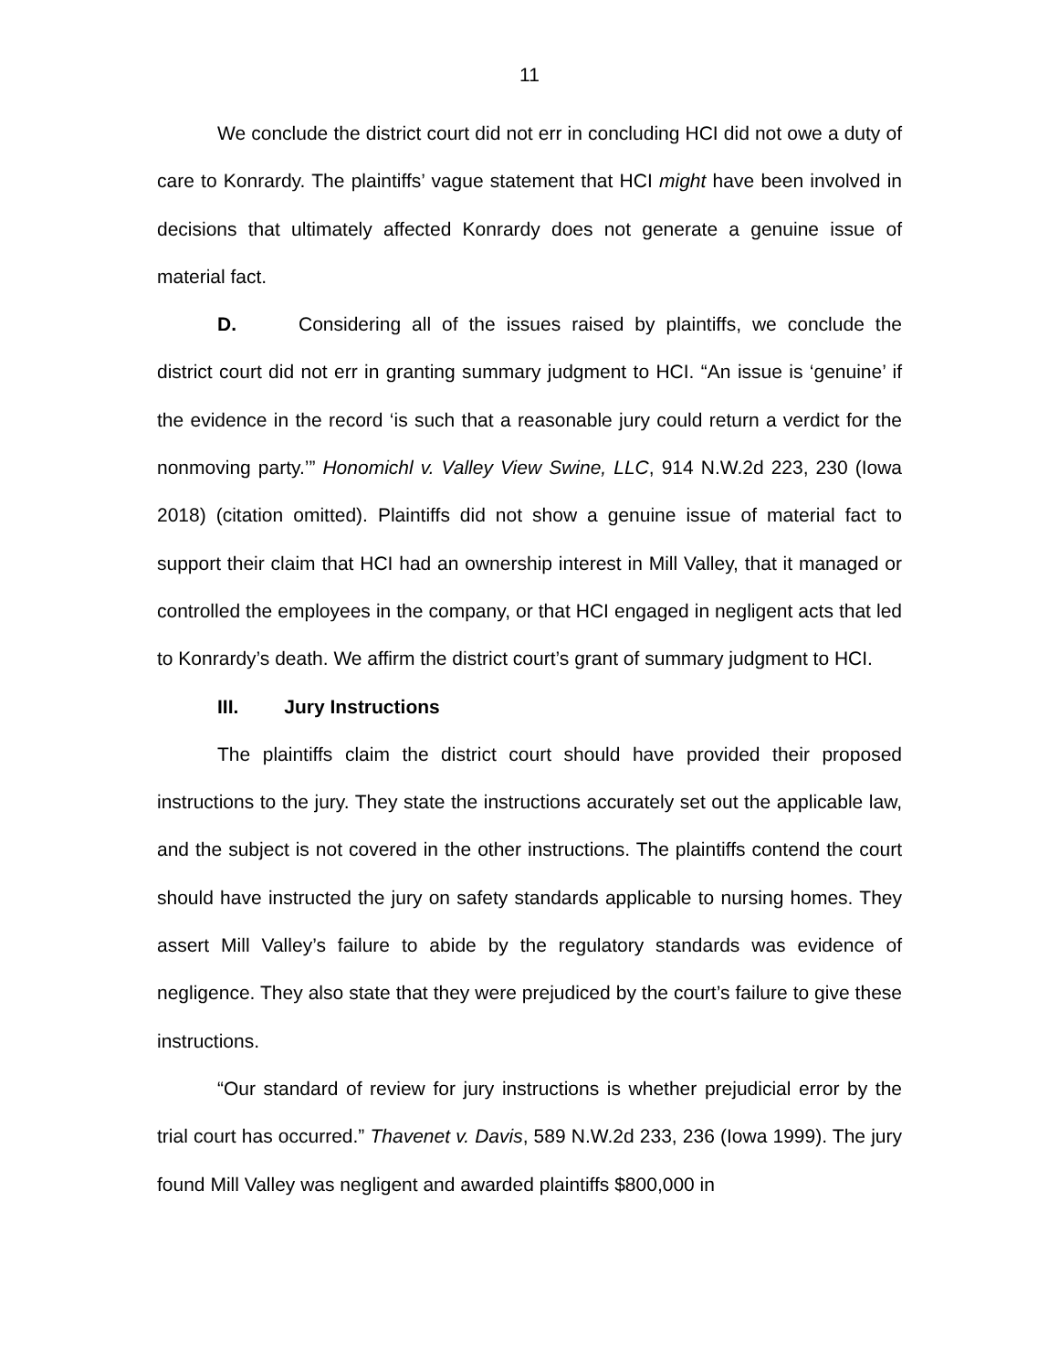11
We conclude the district court did not err in concluding HCI did not owe a duty of care to Konrardy. The plaintiffs’ vague statement that HCI might have been involved in decisions that ultimately affected Konrardy does not generate a genuine issue of material fact.
D. Considering all of the issues raised by plaintiffs, we conclude the district court did not err in granting summary judgment to HCI. “An issue is ‘genuine’ if the evidence in the record ‘is such that a reasonable jury could return a verdict for the nonmoving party.’” Honomichl v. Valley View Swine, LLC, 914 N.W.2d 223, 230 (Iowa 2018) (citation omitted). Plaintiffs did not show a genuine issue of material fact to support their claim that HCI had an ownership interest in Mill Valley, that it managed or controlled the employees in the company, or that HCI engaged in negligent acts that led to Konrardy’s death. We affirm the district court’s grant of summary judgment to HCI.
III. Jury Instructions
The plaintiffs claim the district court should have provided their proposed instructions to the jury. They state the instructions accurately set out the applicable law, and the subject is not covered in the other instructions. The plaintiffs contend the court should have instructed the jury on safety standards applicable to nursing homes. They assert Mill Valley’s failure to abide by the regulatory standards was evidence of negligence. They also state that they were prejudiced by the court’s failure to give these instructions.
“Our standard of review for jury instructions is whether prejudicial error by the trial court has occurred.” Thavenet v. Davis, 589 N.W.2d 233, 236 (Iowa 1999). The jury found Mill Valley was negligent and awarded plaintiffs $800,000 in